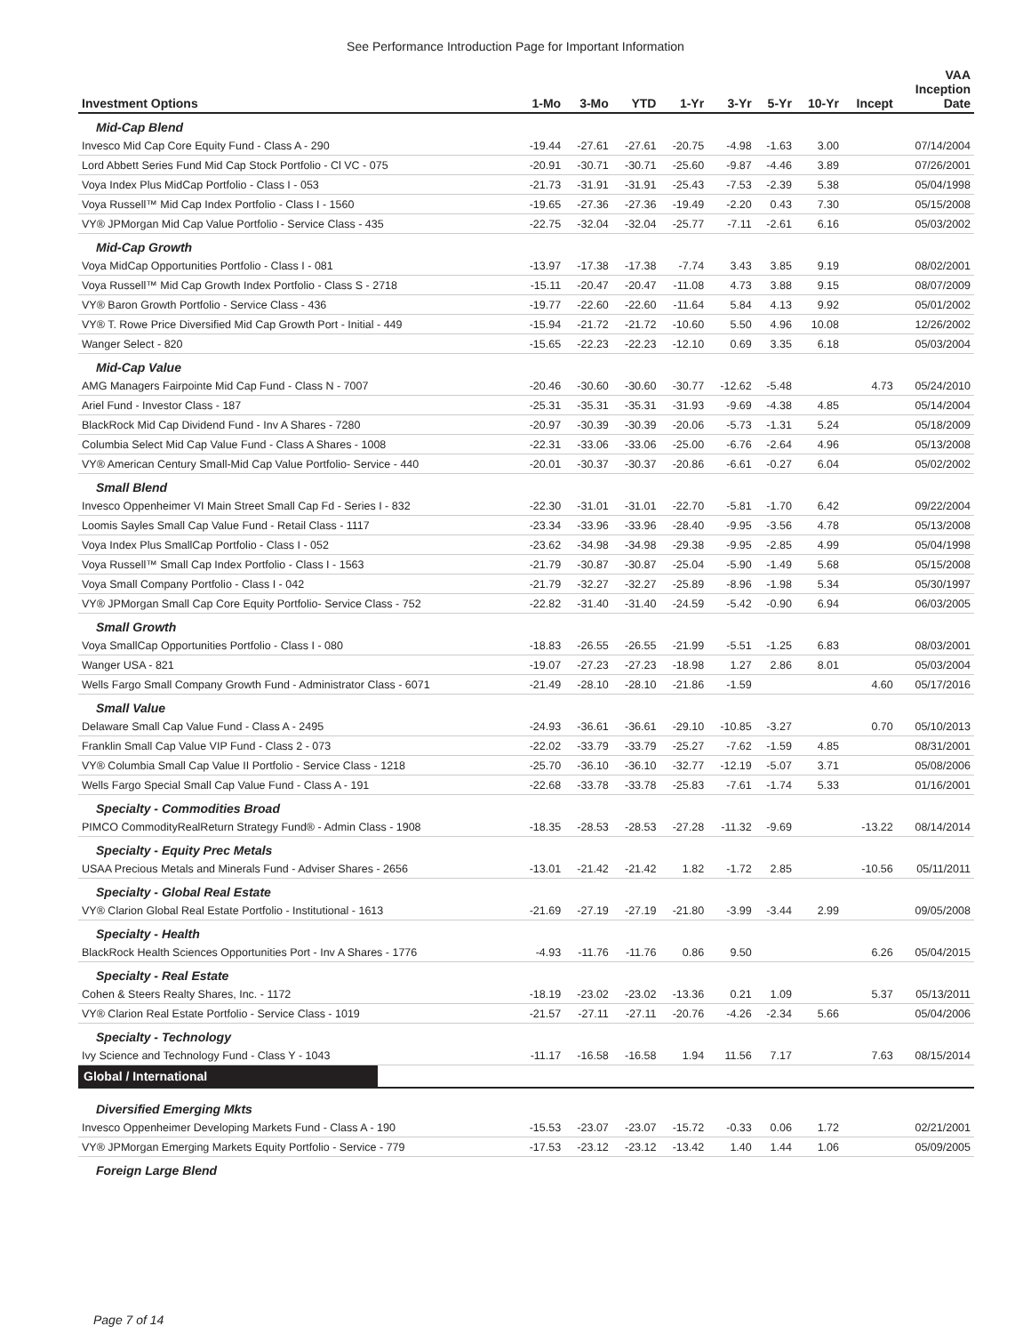See Performance Introduction Page for Important Information
| Investment Options | 1-Mo | 3-Mo | YTD | 1-Yr | 3-Yr | 5-Yr | 10-Yr | Incept | VAA Inception Date |
| --- | --- | --- | --- | --- | --- | --- | --- | --- | --- |
| Mid-Cap Blend | | | | | | | | | |
| Invesco Mid Cap Core Equity Fund - Class A - 290 | -19.44 | -27.61 | -27.61 | -20.75 | -4.98 | -1.63 | 3.00 | | 07/14/2004 |
| Lord Abbett Series Fund Mid Cap Stock Portfolio - Cl VC - 075 | -20.91 | -30.71 | -30.71 | -25.60 | -9.87 | -4.46 | 3.89 | | 07/26/2001 |
| Voya Index Plus MidCap Portfolio - Class I - 053 | -21.73 | -31.91 | -31.91 | -25.43 | -7.53 | -2.39 | 5.38 | | 05/04/1998 |
| Voya Russell™ Mid Cap Index Portfolio - Class I - 1560 | -19.65 | -27.36 | -27.36 | -19.49 | -2.20 | 0.43 | 7.30 | | 05/15/2008 |
| VY® JPMorgan Mid Cap Value Portfolio - Service Class - 435 | -22.75 | -32.04 | -32.04 | -25.77 | -7.11 | -2.61 | 6.16 | | 05/03/2002 |
| Mid-Cap Growth | | | | | | | | | |
| Voya MidCap Opportunities Portfolio - Class I - 081 | -13.97 | -17.38 | -17.38 | -7.74 | 3.43 | 3.85 | 9.19 | | 08/02/2001 |
| Voya Russell™ Mid Cap Growth Index Portfolio - Class S - 2718 | -15.11 | -20.47 | -20.47 | -11.08 | 4.73 | 3.88 | 9.15 | | 08/07/2009 |
| VY® Baron Growth Portfolio - Service Class - 436 | -19.77 | -22.60 | -22.60 | -11.64 | 5.84 | 4.13 | 9.92 | | 05/01/2002 |
| VY® T. Rowe Price Diversified Mid Cap Growth Port - Initial - 449 | -15.94 | -21.72 | -21.72 | -10.60 | 5.50 | 4.96 | 10.08 | | 12/26/2002 |
| Wanger Select - 820 | -15.65 | -22.23 | -22.23 | -12.10 | 0.69 | 3.35 | 6.18 | | 05/03/2004 |
| Mid-Cap Value | | | | | | | | | |
| AMG Managers Fairpointe Mid Cap Fund - Class N - 7007 | -20.46 | -30.60 | -30.60 | -30.77 | -12.62 | -5.48 | | 4.73 | 05/24/2010 |
| Ariel Fund - Investor Class - 187 | -25.31 | -35.31 | -35.31 | -31.93 | -9.69 | -4.38 | 4.85 | | 05/14/2004 |
| BlackRock Mid Cap Dividend Fund - Inv A Shares - 7280 | -20.97 | -30.39 | -30.39 | -20.06 | -5.73 | -1.31 | 5.24 | | 05/18/2009 |
| Columbia Select Mid Cap Value Fund - Class A Shares - 1008 | -22.31 | -33.06 | -33.06 | -25.00 | -6.76 | -2.64 | 4.96 | | 05/13/2008 |
| VY® American Century Small-Mid Cap Value Portfolio- Service - 440 | -20.01 | -30.37 | -30.37 | -20.86 | -6.61 | -0.27 | 6.04 | | 05/02/2002 |
| Small Blend | | | | | | | | | |
| Invesco Oppenheimer VI Main Street Small Cap Fd - Series I - 832 | -22.30 | -31.01 | -31.01 | -22.70 | -5.81 | -1.70 | 6.42 | | 09/22/2004 |
| Loomis Sayles Small Cap Value Fund - Retail Class - 1117 | -23.34 | -33.96 | -33.96 | -28.40 | -9.95 | -3.56 | 4.78 | | 05/13/2008 |
| Voya Index Plus SmallCap Portfolio - Class I - 052 | -23.62 | -34.98 | -34.98 | -29.38 | -9.95 | -2.85 | 4.99 | | 05/04/1998 |
| Voya Russell™ Small Cap Index Portfolio - Class I - 1563 | -21.79 | -30.87 | -30.87 | -25.04 | -5.90 | -1.49 | 5.68 | | 05/15/2008 |
| Voya Small Company Portfolio - Class I - 042 | -21.79 | -32.27 | -32.27 | -25.89 | -8.96 | -1.98 | 5.34 | | 05/30/1997 |
| VY® JPMorgan Small Cap Core Equity Portfolio- Service Class - 752 | -22.82 | -31.40 | -31.40 | -24.59 | -5.42 | -0.90 | 6.94 | | 06/03/2005 |
| Small Growth | | | | | | | | | |
| Voya SmallCap Opportunities Portfolio - Class I - 080 | -18.83 | -26.55 | -26.55 | -21.99 | -5.51 | -1.25 | 6.83 | | 08/03/2001 |
| Wanger USA - 821 | -19.07 | -27.23 | -27.23 | -18.98 | 1.27 | 2.86 | 8.01 | | 05/03/2004 |
| Wells Fargo Small Company Growth Fund - Administrator Class - 6071 | -21.49 | -28.10 | -28.10 | -21.86 | -1.59 | | | 4.60 | 05/17/2016 |
| Small Value | | | | | | | | | |
| Delaware Small Cap Value Fund - Class A - 2495 | -24.93 | -36.61 | -36.61 | -29.10 | -10.85 | -3.27 | | 0.70 | 05/10/2013 |
| Franklin Small Cap Value VIP Fund - Class 2 - 073 | -22.02 | -33.79 | -33.79 | -25.27 | -7.62 | -1.59 | 4.85 | | 08/31/2001 |
| VY® Columbia Small Cap Value II Portfolio - Service Class - 1218 | -25.70 | -36.10 | -36.10 | -32.77 | -12.19 | -5.07 | 3.71 | | 05/08/2006 |
| Wells Fargo Special Small Cap Value Fund - Class A - 191 | -22.68 | -33.78 | -33.78 | -25.83 | -7.61 | -1.74 | 5.33 | | 01/16/2001 |
| Specialty - Commodities Broad | | | | | | | | | |
| PIMCO CommodityRealReturn Strategy Fund® - Admin Class - 1908 | -18.35 | -28.53 | -28.53 | -27.28 | -11.32 | -9.69 | | -13.22 | 08/14/2014 |
| Specialty - Equity Prec Metals | | | | | | | | | |
| USAA Precious Metals and Minerals Fund - Adviser Shares - 2656 | -13.01 | -21.42 | -21.42 | 1.82 | -1.72 | 2.85 | | -10.56 | 05/11/2011 |
| Specialty - Global Real Estate | | | | | | | | | |
| VY® Clarion Global Real Estate Portfolio - Institutional - 1613 | -21.69 | -27.19 | -27.19 | -21.80 | -3.99 | -3.44 | 2.99 | | 09/05/2008 |
| Specialty - Health | | | | | | | | | |
| BlackRock Health Sciences Opportunities Port - Inv A Shares - 1776 | -4.93 | -11.76 | -11.76 | 0.86 | 9.50 | | | 6.26 | 05/04/2015 |
| Specialty - Real Estate | | | | | | | | | |
| Cohen & Steers Realty Shares, Inc. - 1172 | -18.19 | -23.02 | -23.02 | -13.36 | 0.21 | 1.09 | | 5.37 | 05/13/2011 |
| VY® Clarion Real Estate Portfolio - Service Class - 1019 | -21.57 | -27.11 | -27.11 | -20.76 | -4.26 | -2.34 | 5.66 | | 05/04/2006 |
| Specialty - Technology | | | | | | | | | |
| Ivy Science and Technology Fund - Class Y - 1043 | -11.17 | -16.58 | -16.58 | 1.94 | 11.56 | 7.17 | | 7.63 | 08/15/2014 |
| Global / International | | | | | | | | | |
| Diversified Emerging Mkts | | | | | | | | | |
| Invesco Oppenheimer Developing Markets Fund - Class A - 190 | -15.53 | -23.07 | -23.07 | -15.72 | -0.33 | 0.06 | 1.72 | | 02/21/2001 |
| VY® JPMorgan Emerging Markets Equity Portfolio - Service - 779 | -17.53 | -23.12 | -23.12 | -13.42 | 1.40 | 1.44 | 1.06 | | 05/09/2005 |
| Foreign Large Blend | | | | | | | | | |
Page 7 of 14